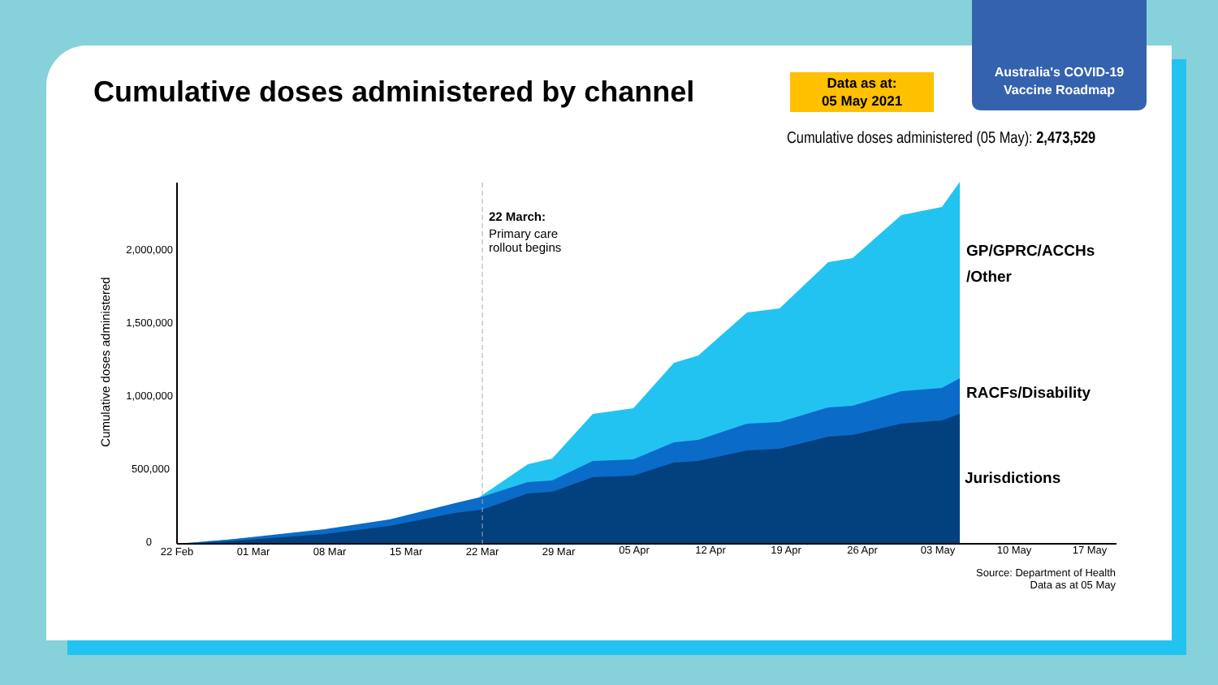Australia's COVID-19
Vaccine Roadmap
Cumulative doses administered by channel
Data as at:
05 May 2021
Cumulative doses administered (05 May): 2,473,529
2,000,000
1,500,000
1,000,000
500,000
0
22 Feb
01 Mar
08 Mar
15 Mar
22 Mar
29 Mar
05 Apr
12 Apr
19 Apr
26 Apr
03 May
10 May
17 May
Cumulative doses administered
22 March:
Primary care
rollout begins
GP/GPRC/ACCHs
/Other
RACFs/Disability
Jurisdictions
Source: Department of Health
Data as at 05 May